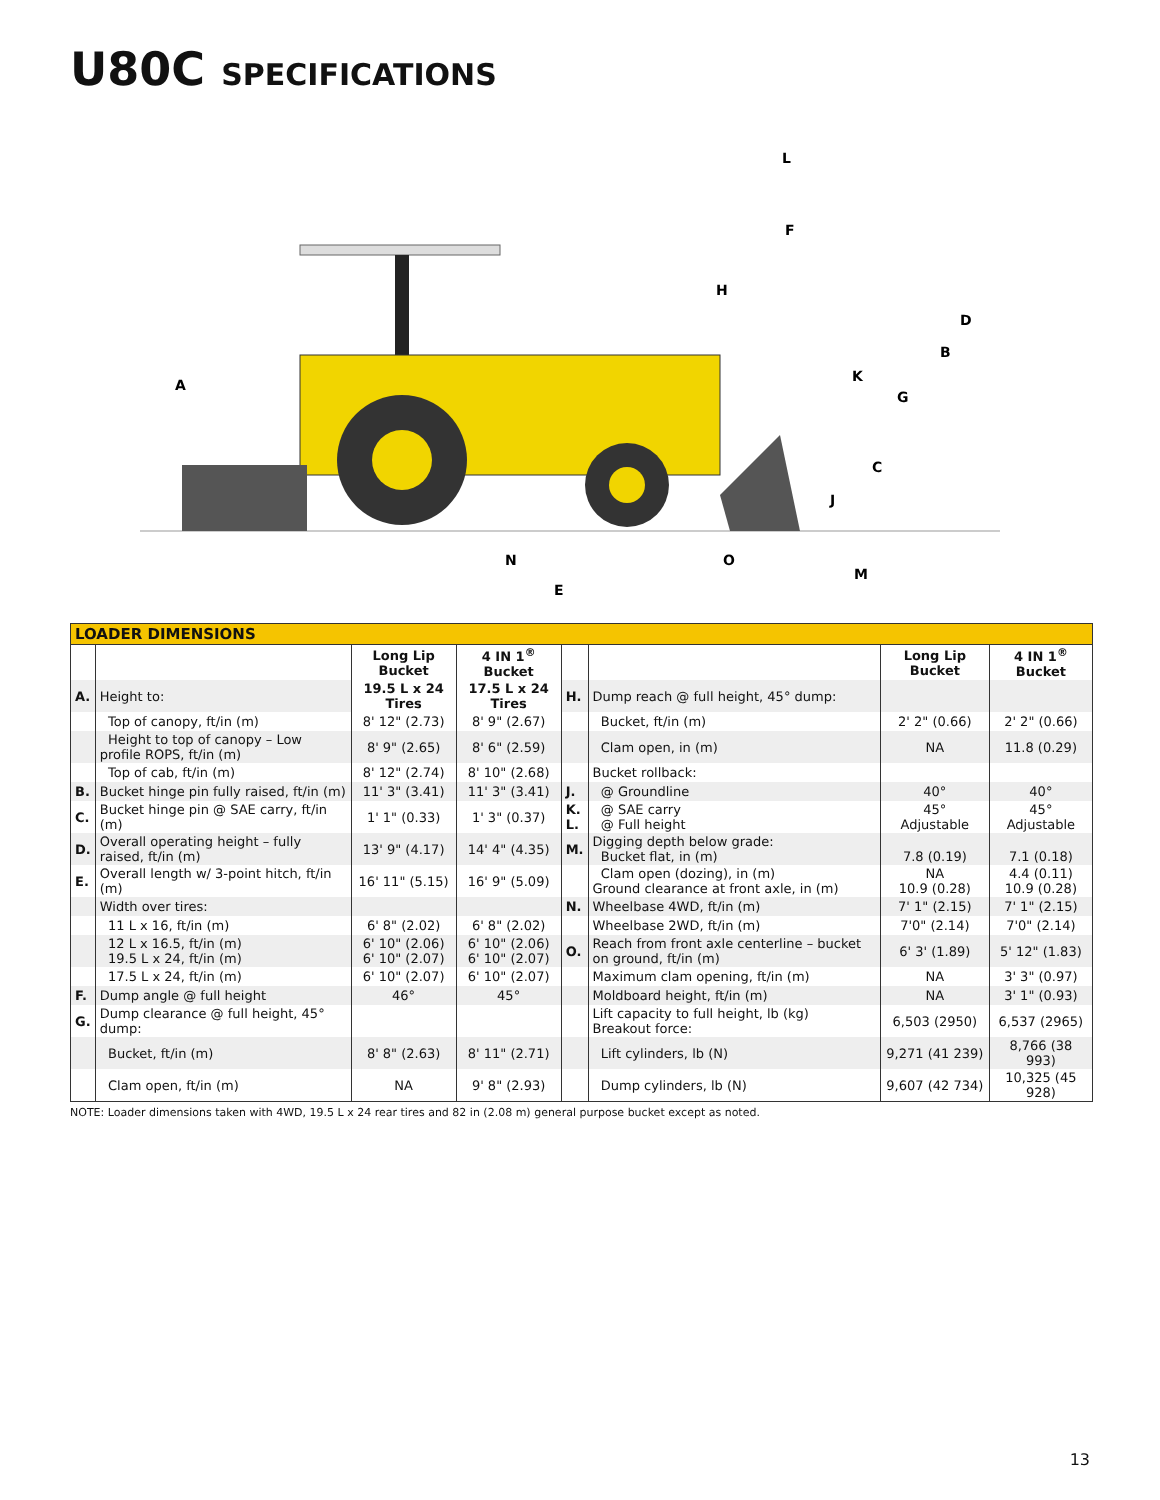U80C SPECIFICATIONS
A
B
C
D
E
F
G
H
J
K
L
M
N
O
| LOADER DIMENSIONS | | | | | | | |
| --- | --- | --- | --- | --- | --- | --- | --- |
| | | Long Lip Bucket | 4 IN 1<sup>®</sup> Bucket | | | Long Lip Bucket | 4 IN 1<sup>®</sup> Bucket |
| A. | Height to: | 19.5 L x 24 Tires | 17.5 L x 24 Tires | H. | Dump reach @ full height, 45° dump: | | |
| | Top of canopy, ft/in (m) | 8' 12" (2.73) | 8' 9" (2.67) | | Bucket, ft/in (m) | 2' 2" (0.66) | 2' 2" (0.66) |
| | Height to top of canopy – Low profile ROPS, ft/in (m) | 8' 9" (2.65) | 8' 6" (2.59) | | Clam open, in (m) | NA | 11.8 (0.29) |
| | Top of cab, ft/in (m) | 8' 12" (2.74) | 8' 10" (2.68) | | Bucket rollback: | | |
| B. | Bucket hinge pin fully raised, ft/in (m) | 11' 3" (3.41) | 11' 3" (3.41) | J. | @ Groundline | 40° | 40° |
| C. | Bucket hinge pin @ SAE carry, ft/in (m) | 1' 1" (0.33) | 1' 3" (0.37) | K. L. | @ SAE carry @ Full height | 45° Adjustable | 45° Adjustable |
| D. | Overall operating height – fully raised, ft/in (m) | 13' 9" (4.17) | 14' 4" (4.35) | M. | Digging depth below grade: Bucket flat, in (m) | 7.8 (0.19) | 7.1 (0.18) |
| E. | Overall length w/ 3-point hitch, ft/in (m) | 16' 11" (5.15) | 16' 9" (5.09) | | Clam open (dozing), in (m) Ground clearance at front axle, in (m) | NA 10.9 (0.28) | 4.4 (0.11) 10.9 (0.28) |
| | Width over tires: | | | N. | Wheelbase 4WD, ft/in (m) | 7' 1" (2.15) | 7' 1" (2.15) |
| | 11 L x 16, ft/in (m) | 6' 8" (2.02) | 6' 8" (2.02) | | Wheelbase 2WD, ft/in (m) | 7'0" (2.14) | 7'0" (2.14) |
| | 12 L x 16.5, ft/in (m) 19.5 L x 24, ft/in (m) | 6' 10" (2.06) 6' 10" (2.07) | 6' 10" (2.06) 6' 10" (2.07) | O. | Reach from front axle centerline – bucket on ground, ft/in (m) | 6' 3' (1.89) | 5' 12" (1.83) |
| | 17.5 L x 24, ft/in (m) | 6' 10" (2.07) | 6' 10" (2.07) | | Maximum clam opening, ft/in (m) | NA | 3' 3" (0.97) |
| F. | Dump angle @ full height | 46° | 45° | | Moldboard height, ft/in (m) | NA | 3' 1" (0.93) |
| G. | Dump clearance @ full height, 45° dump: | | | | Lift capacity to full height, lb (kg) Breakout force: | 6,503 (2950) | 6,537 (2965) |
| | Bucket, ft/in (m) | 8' 8" (2.63) | 8' 11" (2.71) | | Lift cylinders, lb (N) | 9,271 (41 239) | 8,766 (38 993) |
| | Clam open, ft/in (m) | NA | 9' 8" (2.93) | | Dump cylinders, lb (N) | 9,607 (42 734) | 10,325 (45 928) |
NOTE: Loader dimensions taken with 4WD, 19.5 L x 24 rear tires and 82 in (2.08 m) general purpose bucket except as noted.
13